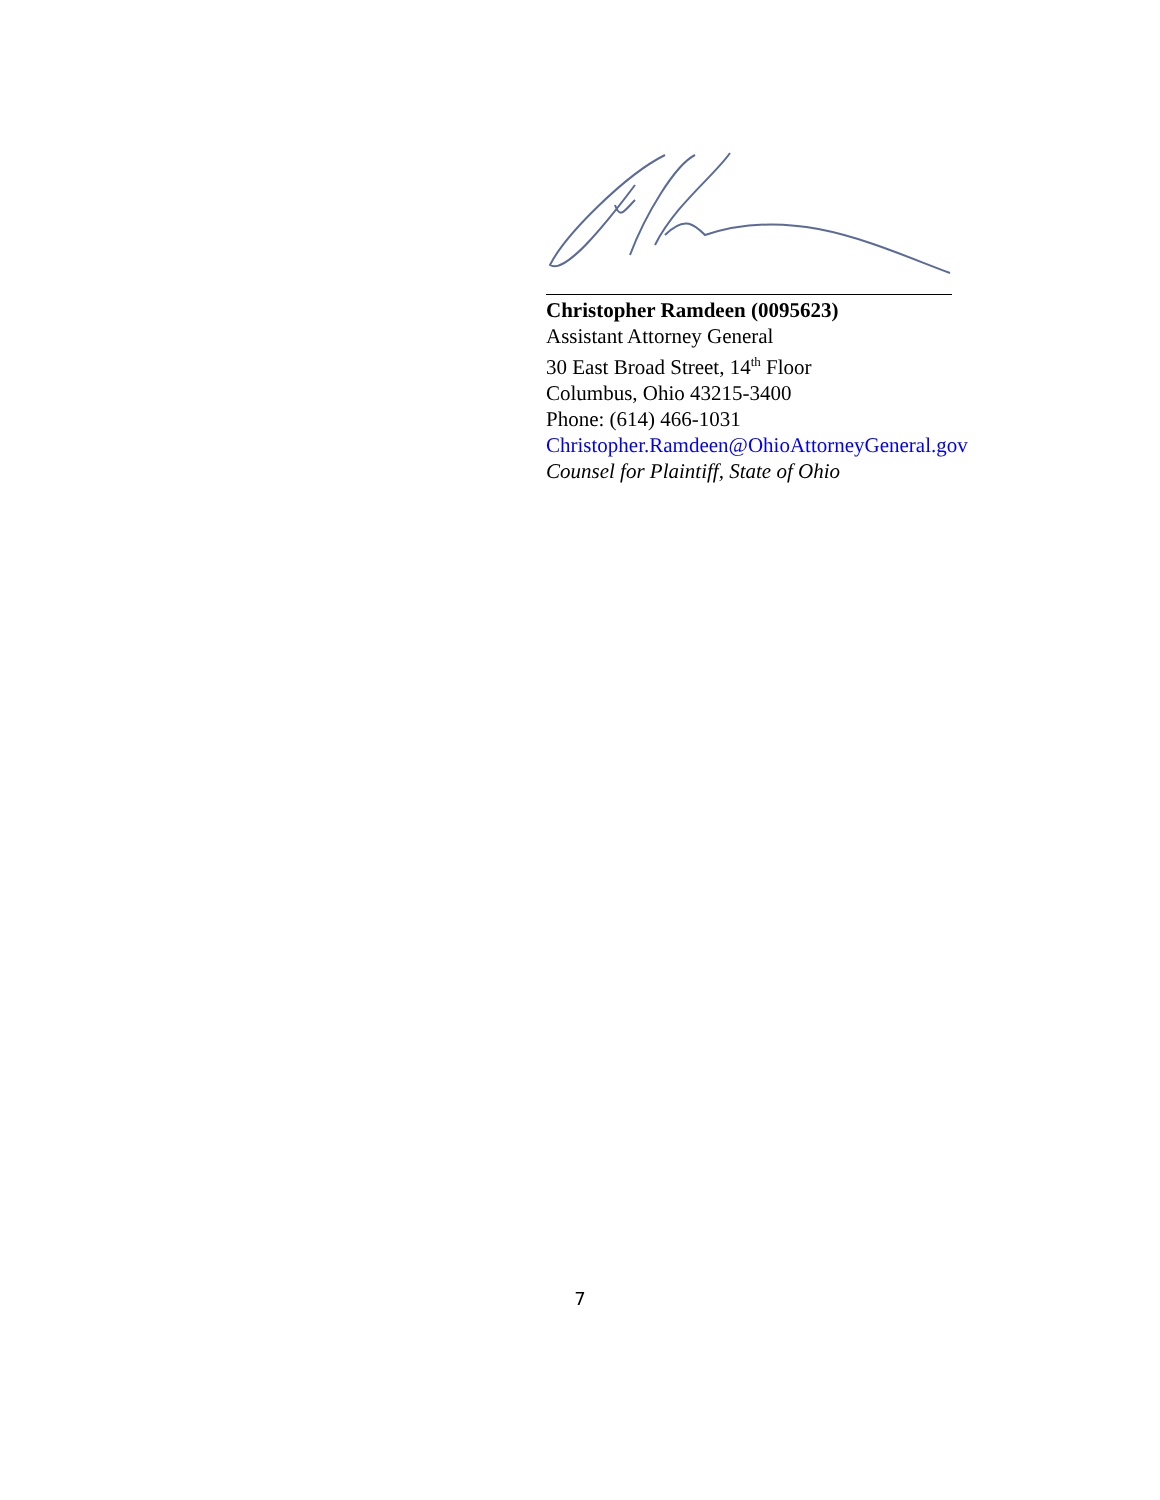Christopher Ramdeen (0095623)
Assistant Attorney General
30 East Broad Street, 14<sup>th</sup> Floor
Columbus, Ohio 43215-3400
Phone: (614) 466-1031
Christopher.Ramdeen@OhioAttorneyGeneral.gov
Counsel for Plaintiff, State of Ohio
7